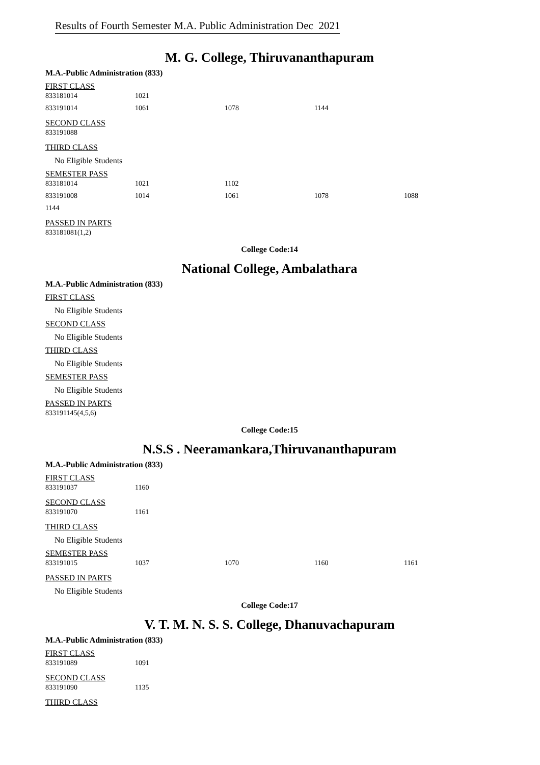Results of Fourth Semester M.A. Public Administration Dec 2021
M. G. College, Thiruvananthapuram
M.A.-Public Administration (833)
FIRST CLASS
| 833181014 | 1021 | | |
| 833191014 | 1061 | 1078 | 1144 |
SECOND CLASS
| 833191088 |
THIRD CLASS
No Eligible Students
SEMESTER PASS
| 833181014 | 1021 | 1102 | | |
| 833191008 | 1014 | 1061 | 1078 | 1088 |
| 1144 | | | | |
PASSED IN PARTS
| 833181081(1,2) |
College Code:14
National College, Ambalathara
M.A.-Public Administration (833)
FIRST CLASS
No Eligible Students
SECOND CLASS
No Eligible Students
THIRD CLASS
No Eligible Students
SEMESTER PASS
No Eligible Students
PASSED IN PARTS
| 833191145(4,5,6) |
College Code:15
N.S.S . Neeramankara,Thiruvananthapuram
M.A.-Public Administration (833)
FIRST CLASS
| 833191037 | 1160 |
SECOND CLASS
| 833191070 | 1161 |
THIRD CLASS
No Eligible Students
SEMESTER PASS
| 833191015 | 1037 | 1070 | 1160 | 1161 |
PASSED IN PARTS
No Eligible Students
College Code:17
V. T. M. N. S. S. College, Dhanuvachapuram
M.A.-Public Administration (833)
FIRST CLASS
| 833191089 | 1091 |
SECOND CLASS
| 833191090 | 1135 |
THIRD CLASS